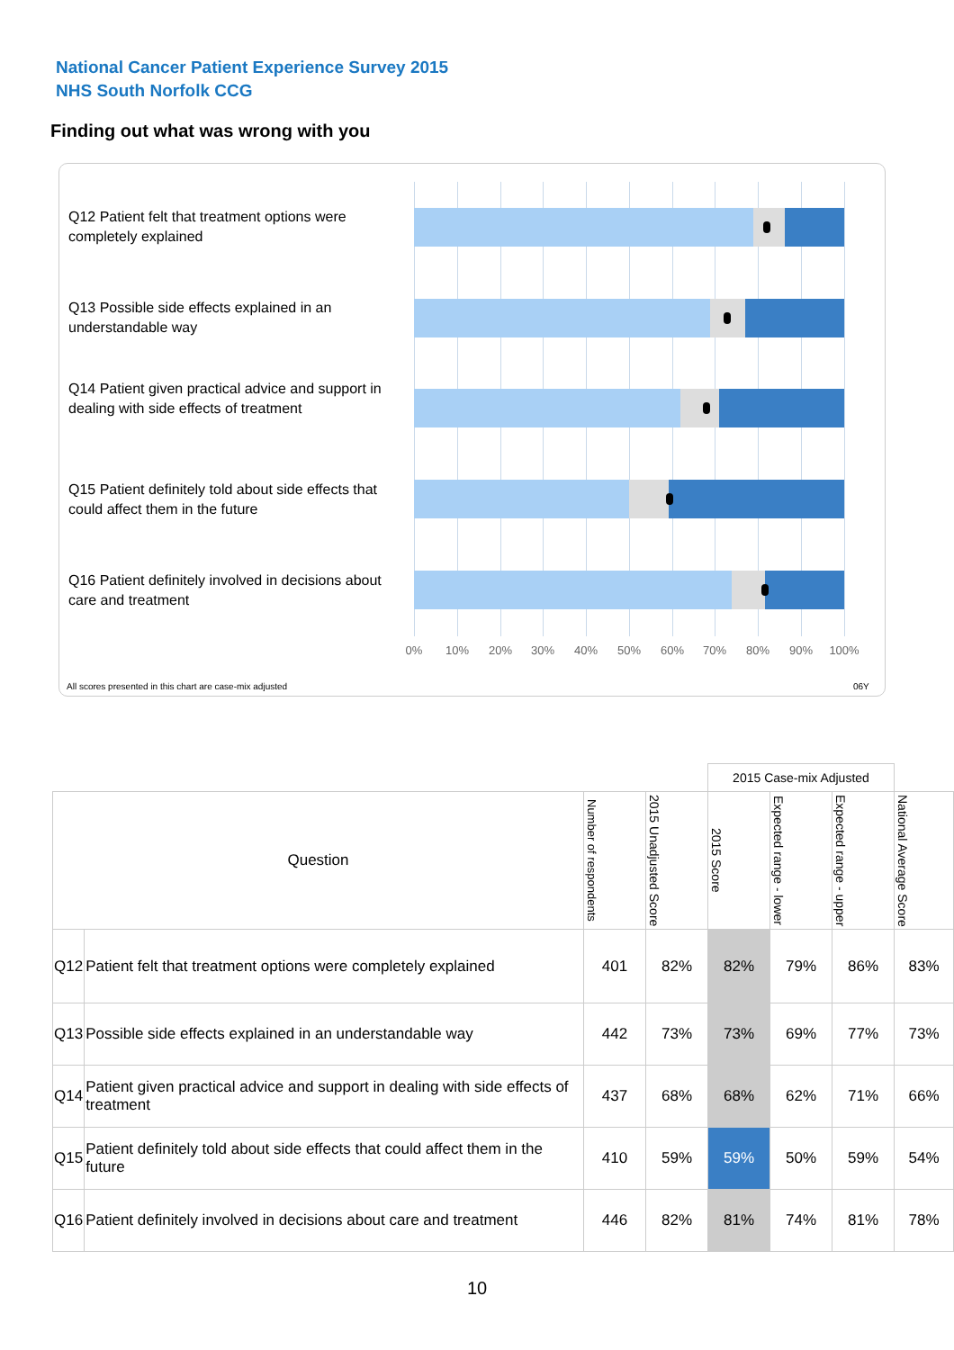National Cancer Patient Experience Survey 2015
NHS South Norfolk CCG
Finding out what was wrong with you
Q12 Patient felt that treatment options were completely explained
Q13 Possible side effects explained in an understandable way
Q14 Patient given practical advice and support in dealing with side effects of treatment
Q15 Patient definitely told about side effects that could affect them in the future
Q16 Patient definitely involved in decisions about care and treatment
0% 10% 20% 30% 40% 50% 60% 70% 80% 90% 100%
All scores presented in this chart are case-mix adjusted
06Y
| | | | | 2015 Case-mix Adjusted | | | |
| Question | | Number of respondents | 2015 Unadjusted Score | 2015 Score | Expected range - lower | Expected range - upper | National Average Score |
| Q12 | Patient felt that treatment options were completely explained | 401 | 82% | 82% | 79% | 86% | 83% |
| Q13 | Possible side effects explained in an understandable way | 442 | 73% | 73% | 69% | 77% | 73% |
| Q14 | Patient given practical advice and support in dealing with side effects of treatment | 437 | 68% | 68% | 62% | 71% | 66% |
| Q15 | Patient definitely told about side effects that could affect them in the future | 410 | 59% | 59% | 50% | 59% | 54% |
| Q16 | Patient definitely involved in decisions about care and treatment | 446 | 82% | 81% | 74% | 81% | 78% |
10